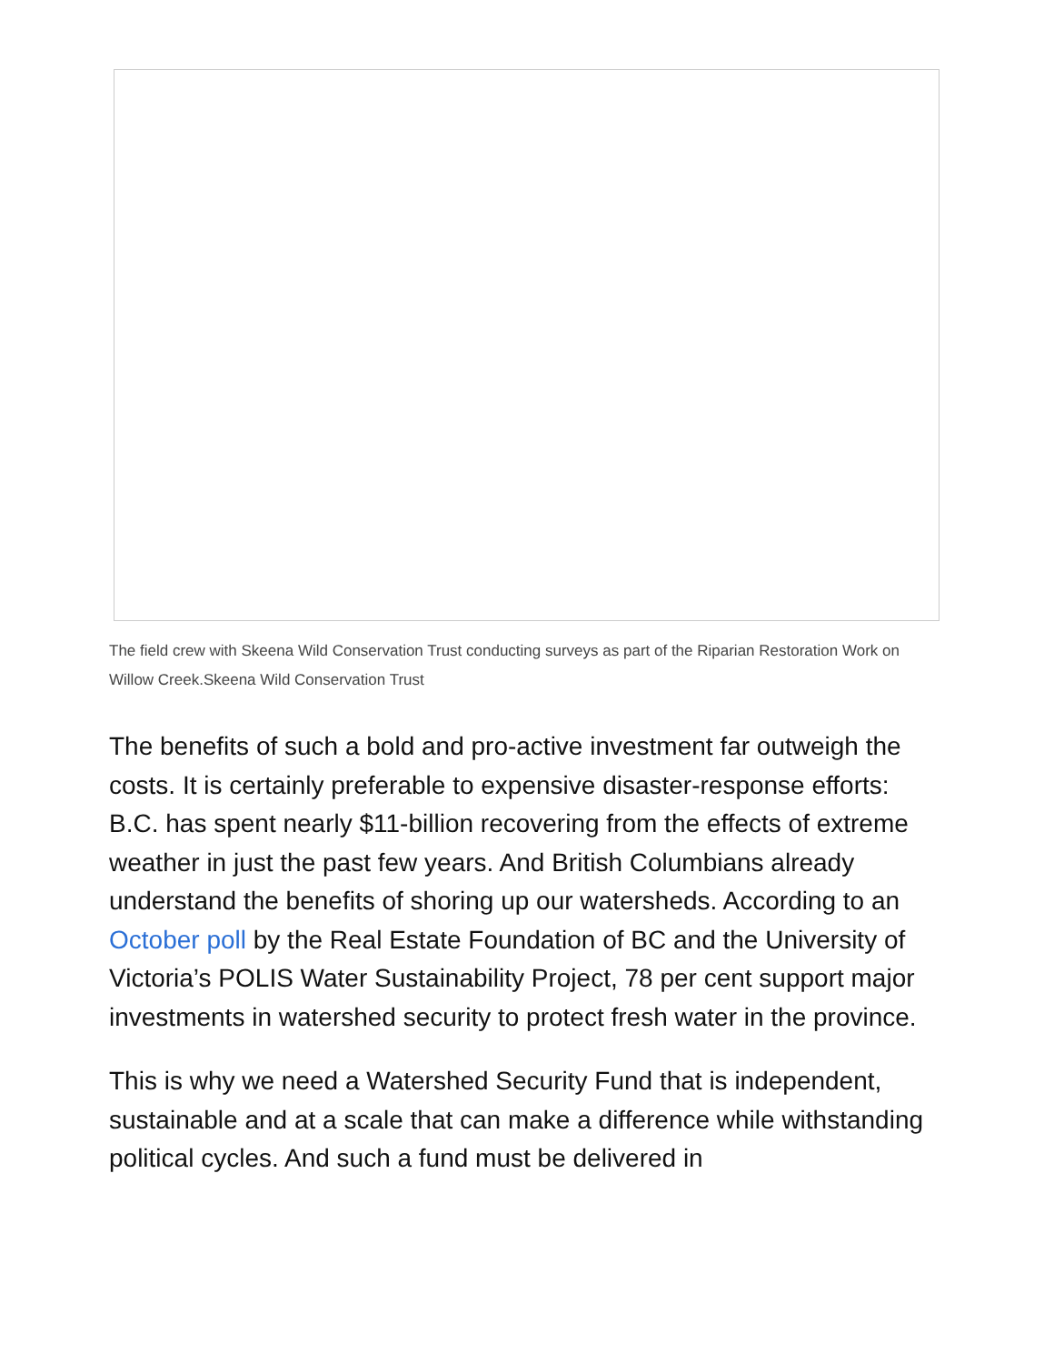The field crew with Skeena Wild Conservation Trust conducting surveys as part of the Riparian Restoration Work on Willow Creek.Skeena Wild Conservation Trust
The benefits of such a bold and pro-active investment far outweigh the costs. It is certainly preferable to expensive disaster-response efforts: B.C. has spent nearly $11-billion recovering from the effects of extreme weather in just the past few years. And British Columbians already understand the benefits of shoring up our watersheds. According to an October poll by the Real Estate Foundation of BC and the University of Victoria’s POLIS Water Sustainability Project, 78 per cent support major investments in watershed security to protect fresh water in the province.
This is why we need a Watershed Security Fund that is independent, sustainable and at a scale that can make a difference while withstanding political cycles. And such a fund must be delivered in